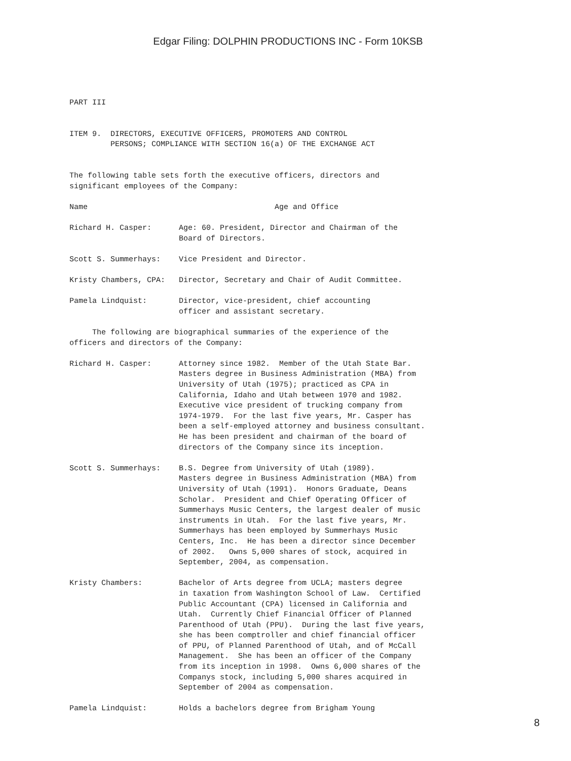Edgar Filing: DOLPHIN PRODUCTIONS INC - Form 10KSB
PART III


ITEM 9.  DIRECTORS, EXECUTIVE OFFICERS, PROMOTERS AND CONTROL
         PERSONS; COMPLIANCE WITH SECTION 16(a) OF THE EXCHANGE ACT


The following table sets forth the executive officers, directors and
significant employees of the Company:

Name                                         Age and Office

Richard H. Casper:      Age: 60. President, Director and Chairman of the
                        Board of Directors.

Scott S. Summerhays:    Vice President and Director.

Kristy Chambers, CPA:   Director, Secretary and Chair of Audit Committee.

Pamela Lindquist:       Director, vice-president, chief accounting
                        officer and assistant secretary.

     The following are biographical summaries of the experience of the
officers and directors of the Company:

Richard H. Casper:      Attorney since 1982.  Member of the Utah State Bar.
                        Masters degree in Business Administration (MBA) from
                        University of Utah (1975); practiced as CPA in
                        California, Idaho and Utah between 1970 and 1982.
                        Executive vice president of trucking company from
                        1974-1979.  For the last five years, Mr. Casper has
                        been a self-employed attorney and business consultant.
                        He has been president and chairman of the board of
                        directors of the Company since its inception.

Scott S. Summerhays:    B.S. Degree from University of Utah (1989).
                        Masters degree in Business Administration (MBA) from
                        University of Utah (1991).  Honors Graduate, Deans
                        Scholar.  President and Chief Operating Officer of
                        Summerhays Music Centers, the largest dealer of music
                        instruments in Utah.  For the last five years, Mr.
                        Summerhays has been employed by Summerhays Music
                        Centers, Inc.  He has been a director since December
                        of 2002.   Owns 5,000 shares of stock, acquired in
                        September, 2004, as compensation.

Kristy Chambers:        Bachelor of Arts degree from UCLA; masters degree
                        in taxation from Washington School of Law.  Certified
                        Public Accountant (CPA) licensed in California and
                        Utah.  Currently Chief Financial Officer of Planned
                        Parenthood of Utah (PPU).  During the last five years,
                        she has been comptroller and chief financial officer
                        of PPU, of Planned Parenthood of Utah, and of McCall
                        Management.  She has been an officer of the Company
                        from its inception in 1998.  Owns 6,000 shares of the
                        Companys stock, including 5,000 shares acquired in
                        September of 2004 as compensation.

Pamela Lindquist:       Holds a bachelors degree from Brigham Young
8